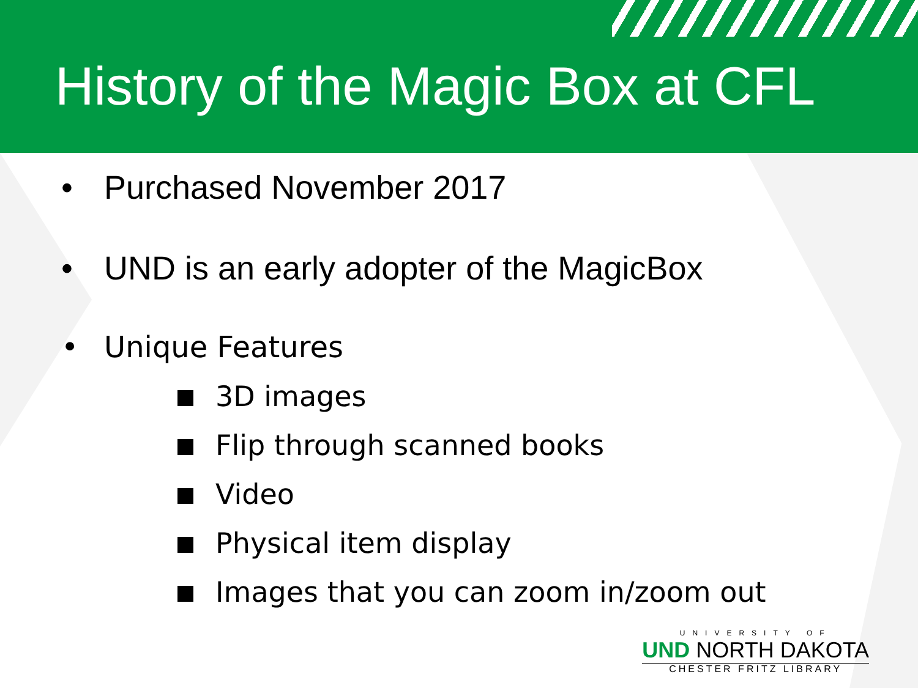History of the Magic Box at CFL
• Purchased November 2017
• UND is an early adopter of the MagicBox
• Unique Features
3D images
Flip through scanned books
Video
Physical item display
Images that you can zoom in/zoom out
UNIVERSITY OF
UND NORTH DAKOTA
CHESTER FRITZ LIBRARY